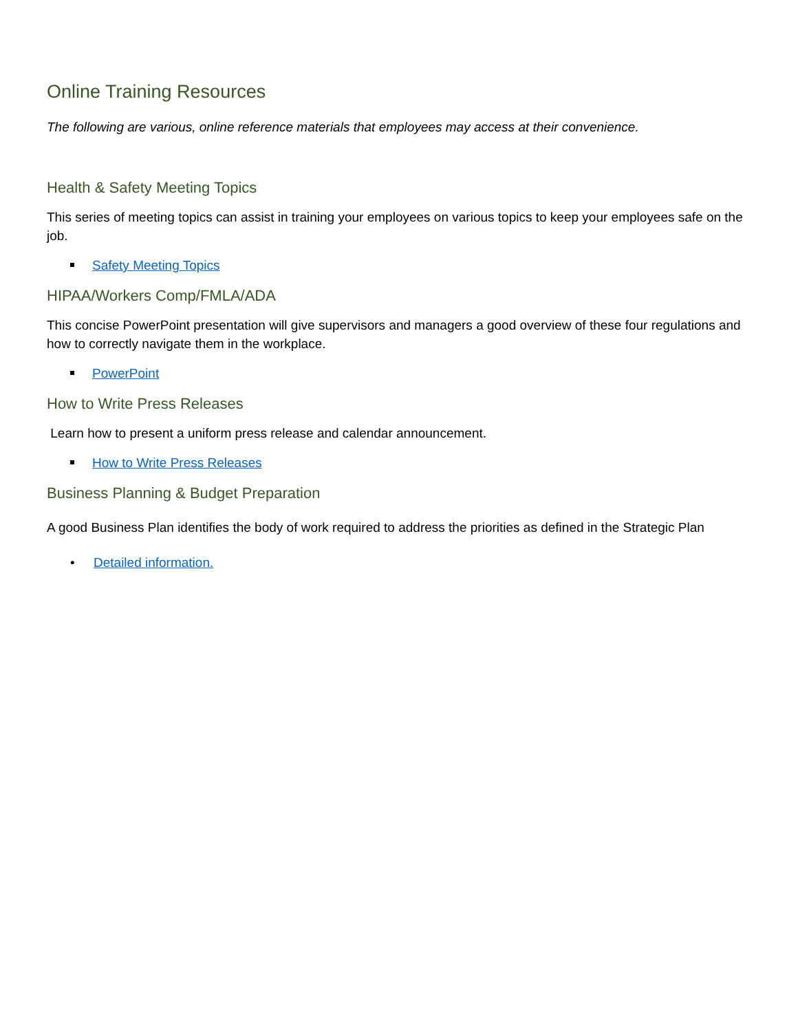Online Training Resources
The following are various, online reference materials that employees may access at their convenience.
Health & Safety Meeting Topics
This series of meeting topics can assist in training your employees on various topics to keep your employees safe on the job.
Safety Meeting Topics
HIPAA/Workers Comp/FMLA/ADA
This concise PowerPoint presentation will give supervisors and managers a good overview of these four regulations and how to correctly navigate them in the workplace.
PowerPoint
How to Write Press Releases
Learn how to present a uniform press release and calendar announcement.
How to Write Press Releases
Business Planning & Budget Preparation
A good Business Plan identifies the body of work required to address the priorities as defined in the Strategic Plan
• Detailed information.